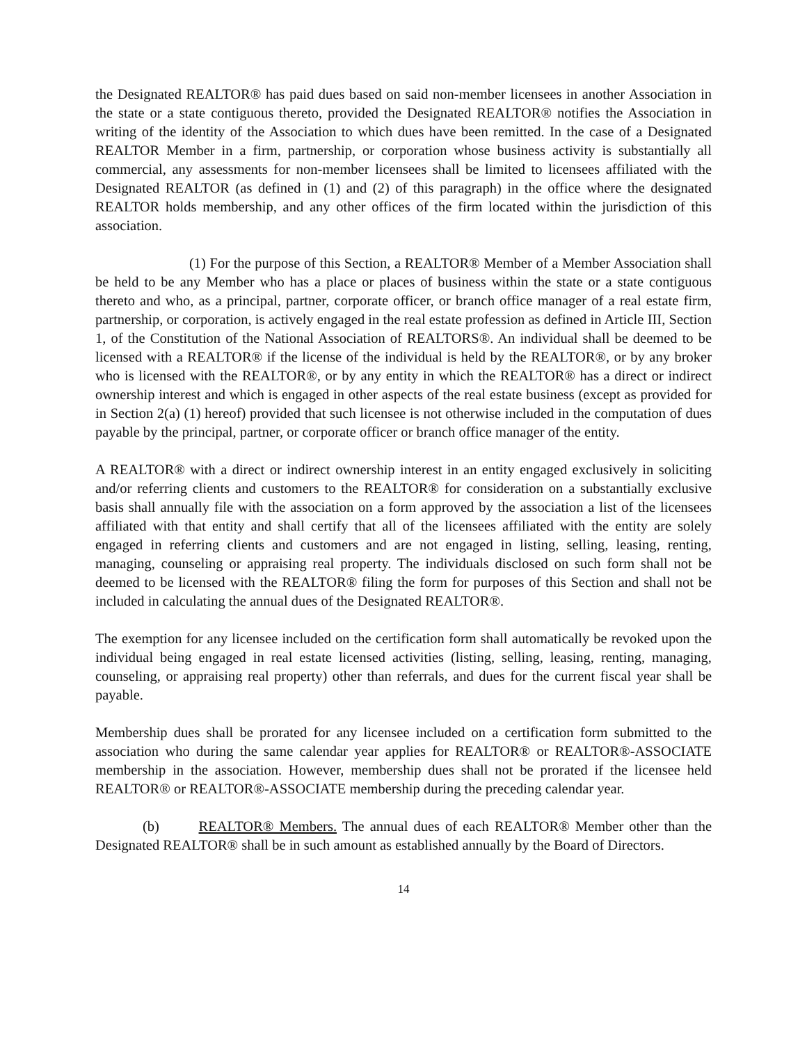the Designated REALTOR® has paid dues based on said non-member licensees in another Association in the state or a state contiguous thereto, provided the Designated REALTOR® notifies the Association in writing of the identity of the Association to which dues have been remitted. In the case of a Designated REALTOR Member in a firm, partnership, or corporation whose business activity is substantially all commercial, any assessments for non-member licensees shall be limited to licensees affiliated with the Designated REALTOR (as defined in (1) and (2) of this paragraph) in the office where the designated REALTOR holds membership, and any other offices of the firm located within the jurisdiction of this association.
(1) For the purpose of this Section, a REALTOR® Member of a Member Association shall be held to be any Member who has a place or places of business within the state or a state contiguous thereto and who, as a principal, partner, corporate officer, or branch office manager of a real estate firm, partnership, or corporation, is actively engaged in the real estate profession as defined in Article III, Section 1, of the Constitution of the National Association of REALTORS®. An individual shall be deemed to be licensed with a REALTOR® if the license of the individual is held by the REALTOR®, or by any broker who is licensed with the REALTOR®, or by any entity in which the REALTOR® has a direct or indirect ownership interest and which is engaged in other aspects of the real estate business (except as provided for in Section 2(a) (1) hereof) provided that such licensee is not otherwise included in the computation of dues payable by the principal, partner, or corporate officer or branch office manager of the entity.
A REALTOR® with a direct or indirect ownership interest in an entity engaged exclusively in soliciting and/or referring clients and customers to the REALTOR® for consideration on a substantially exclusive basis shall annually file with the association on a form approved by the association a list of the licensees affiliated with that entity and shall certify that all of the licensees affiliated with the entity are solely engaged in referring clients and customers and are not engaged in listing, selling, leasing, renting, managing, counseling or appraising real property. The individuals disclosed on such form shall not be deemed to be licensed with the REALTOR® filing the form for purposes of this Section and shall not be included in calculating the annual dues of the Designated REALTOR®.
The exemption for any licensee included on the certification form shall automatically be revoked upon the individual being engaged in real estate licensed activities (listing, selling, leasing, renting, managing, counseling, or appraising real property) other than referrals, and dues for the current fiscal year shall be payable.
Membership dues shall be prorated for any licensee included on a certification form submitted to the association who during the same calendar year applies for REALTOR® or REALTOR®-ASSOCIATE membership in the association. However, membership dues shall not be prorated if the licensee held REALTOR® or REALTOR®-ASSOCIATE membership during the preceding calendar year.
(b) REALTOR® Members. The annual dues of each REALTOR® Member other than the Designated REALTOR® shall be in such amount as established annually by the Board of Directors.
14